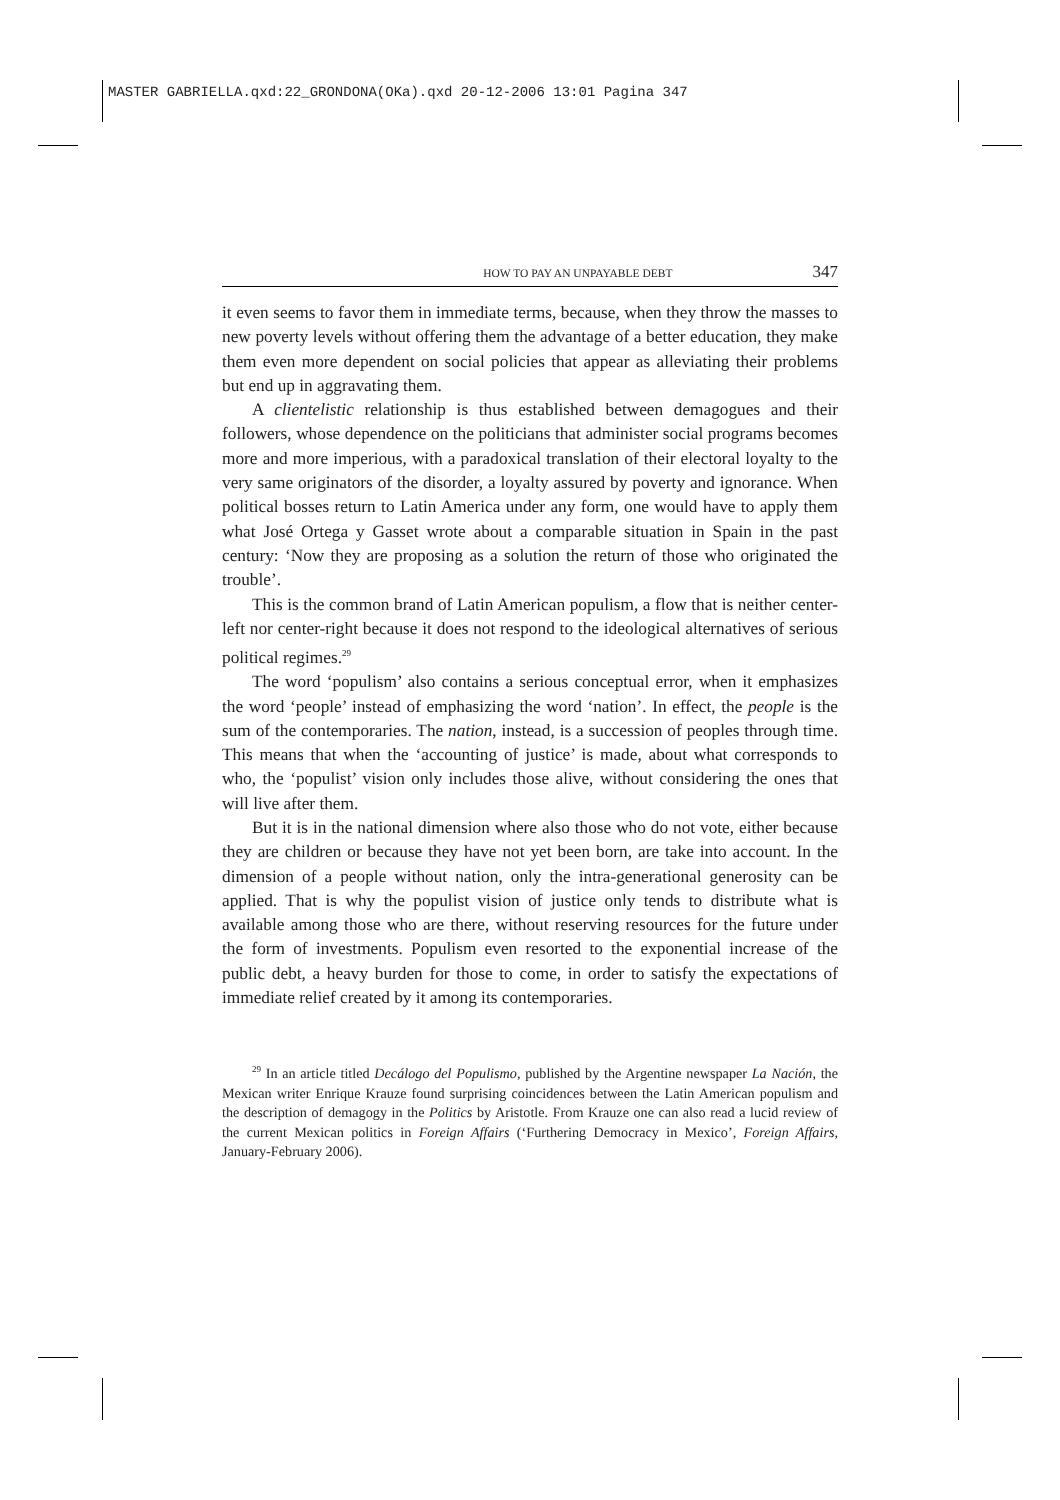MASTER GABRIELLA.qxd:22_GRONDONA(OKa).qxd 20-12-2006 13:01 Pagina 347
HOW TO PAY AN UNPAYABLE DEBT 347
it even seems to favor them in immediate terms, because, when they throw the masses to new poverty levels without offering them the advantage of a better education, they make them even more dependent on social policies that appear as alleviating their problems but end up in aggravating them.
A clientelistic relationship is thus established between demagogues and their followers, whose dependence on the politicians that administer social programs becomes more and more imperious, with a paradoxical translation of their electoral loyalty to the very same originators of the disorder, a loyalty assured by poverty and ignorance. When political bosses return to Latin America under any form, one would have to apply them what José Ortega y Gasset wrote about a comparable situation in Spain in the past century: ‘Now they are proposing as a solution the return of those who originated the trouble’.
This is the common brand of Latin American populism, a flow that is neither center-left nor center-right because it does not respond to the ideological alternatives of serious political regimes.<sup>29</sup>
The word ‘populism’ also contains a serious conceptual error, when it emphasizes the word ‘people’ instead of emphasizing the word ‘nation’. In effect, the people is the sum of the contemporaries. The nation, instead, is a succession of peoples through time. This means that when the ‘accounting of justice’ is made, about what corresponds to who, the ‘populist’ vision only includes those alive, without considering the ones that will live after them.
But it is in the national dimension where also those who do not vote, either because they are children or because they have not yet been born, are take into account. In the dimension of a people without nation, only the intra-generational generosity can be applied. That is why the populist vision of justice only tends to distribute what is available among those who are there, without reserving resources for the future under the form of investments. Populism even resorted to the exponential increase of the public debt, a heavy burden for those to come, in order to satisfy the expectations of immediate relief created by it among its contemporaries.
<sup>29</sup> In an article titled Decálogo del Populismo, published by the Argentine newspaper La Nación, the Mexican writer Enrique Krauze found surprising coincidences between the Latin American populism and the description of demagogy in the Politics by Aristotle. From Krauze one can also read a lucid review of the current Mexican politics in Foreign Affairs (‘Furthering Democracy in Mexico’, Foreign Affairs, January-February 2006).